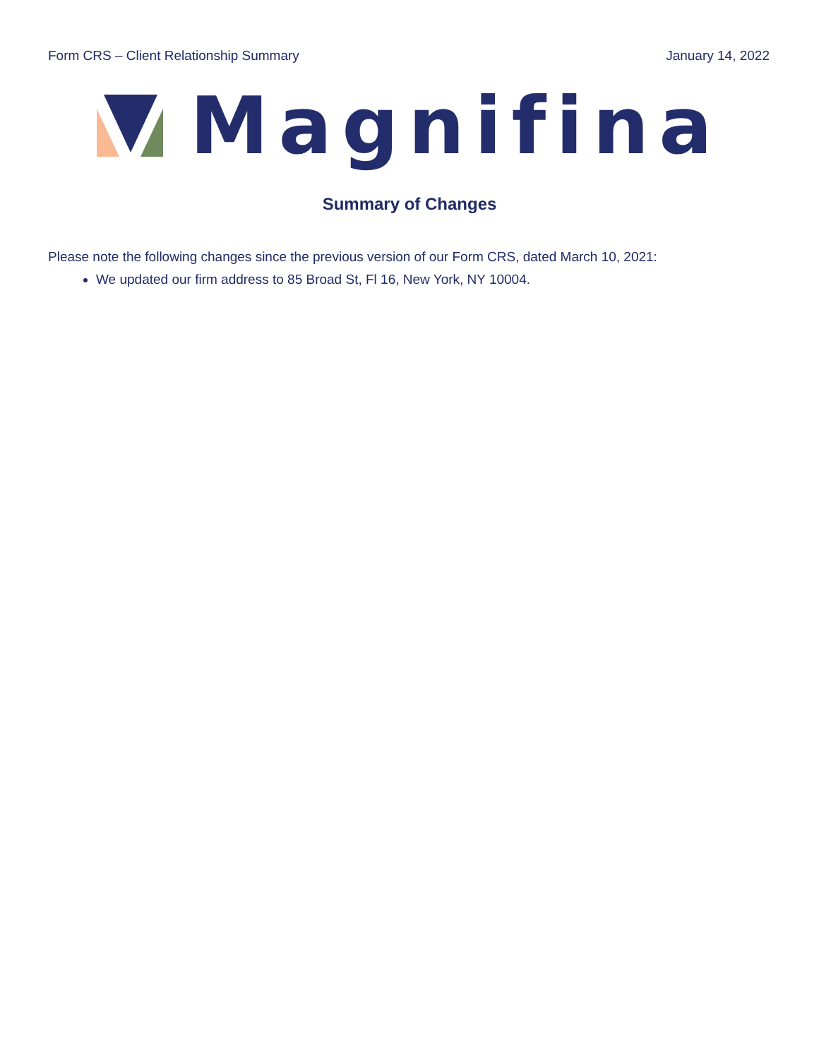Form CRS – Client Relationship Summary January 14, 2022
Magnifina
Summary of Changes
Please note the following changes since the previous version of our Form CRS, dated March 10, 2021:
We updated our firm address to 85 Broad St, Fl 16, New York, NY 10004.